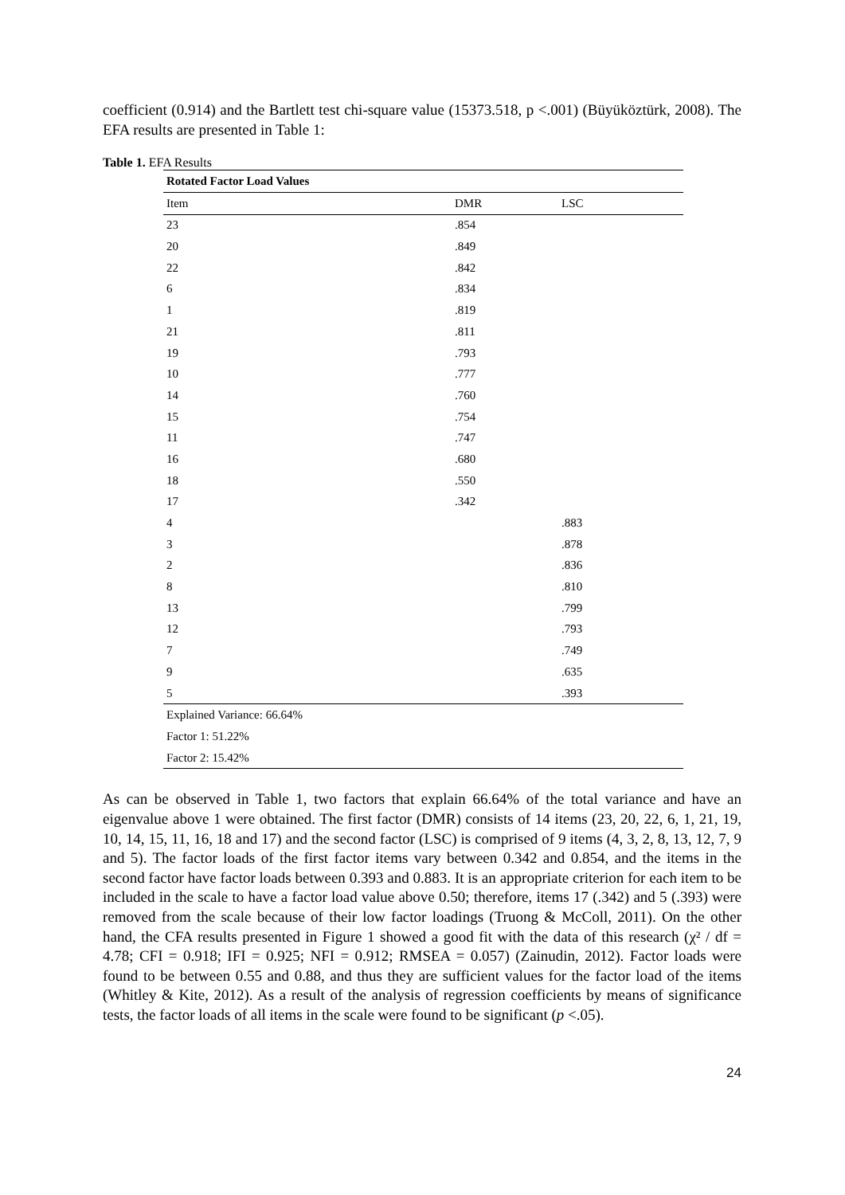coefficient (0.914) and the Bartlett test chi-square value (15373.518, p <.001) (Büyüköztürk, 2008). The EFA results are presented in Table 1:
Table 1. EFA Results
| Rotated Factor Load Values | | |
| Item | DMR | LSC |
| 23 | .854 | |
| 20 | .849 | |
| 22 | .842 | |
| 6 | .834 | |
| 1 | .819 | |
| 21 | .811 | |
| 19 | .793 | |
| 10 | .777 | |
| 14 | .760 | |
| 15 | .754 | |
| 11 | .747 | |
| 16 | .680 | |
| 18 | .550 | |
| 17 | .342 | |
| 4 | | .883 |
| 3 | | .878 |
| 2 | | .836 |
| 8 | | .810 |
| 13 | | .799 |
| 12 | | .793 |
| 7 | | .749 |
| 9 | | .635 |
| 5 | | .393 |
| Explained Variance: 66.64% | | |
| Factor 1: 51.22% | | |
| Factor 2: 15.42% | | |
As can be observed in Table 1, two factors that explain 66.64% of the total variance and have an eigenvalue above 1 were obtained. The first factor (DMR) consists of 14 items (23, 20, 22, 6, 1, 21, 19, 10, 14, 15, 11, 16, 18 and 17) and the second factor (LSC) is comprised of 9 items (4, 3, 2, 8, 13, 12, 7, 9 and 5). The factor loads of the first factor items vary between 0.342 and 0.854, and the items in the second factor have factor loads between 0.393 and 0.883. It is an appropriate criterion for each item to be included in the scale to have a factor load value above 0.50; therefore, items 17 (.342) and 5 (.393) were removed from the scale because of their low factor loadings (Truong & McColl, 2011). On the other hand, the CFA results presented in Figure 1 showed a good fit with the data of this research (χ² / df = 4.78; CFI = 0.918; IFI = 0.925; NFI = 0.912; RMSEA = 0.057) (Zainudin, 2012). Factor loads were found to be between 0.55 and 0.88, and thus they are sufficient values for the factor load of the items (Whitley & Kite, 2012). As a result of the analysis of regression coefficients by means of significance tests, the factor loads of all items in the scale were found to be significant (p <.05).
24